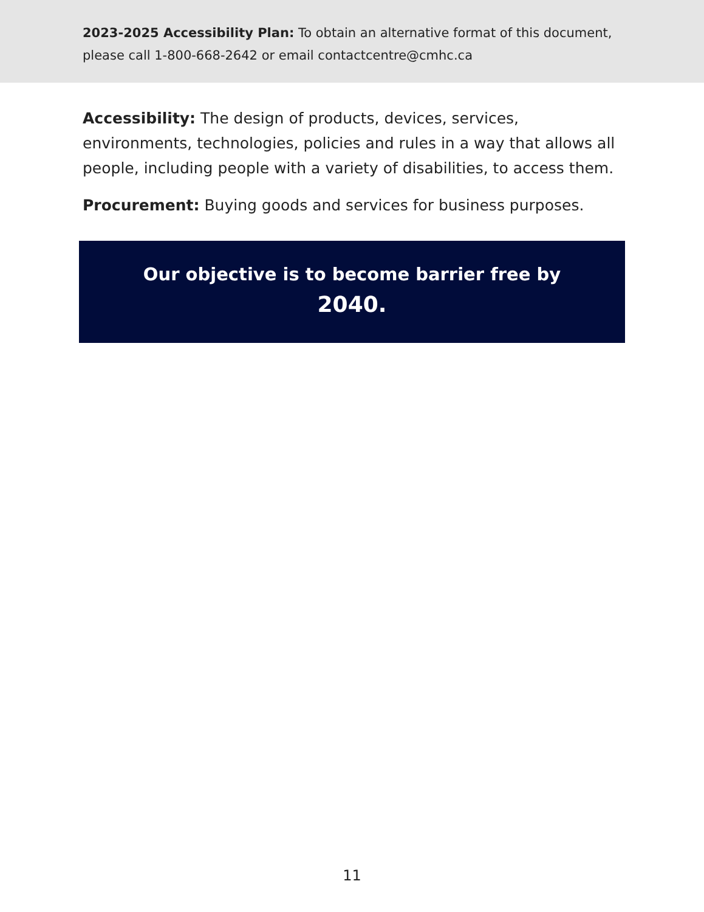2023-2025 Accessibility Plan: To obtain an alternative format of this document, please call 1-800-668-2642 or email contactcentre@cmhc.ca
Accessibility: The design of products, devices, services, environments, technologies, policies and rules in a way that allows all people, including people with a variety of disabilities, to access them.
Procurement: Buying goods and services for business purposes.
Our objective is to become barrier free by
2040.
11